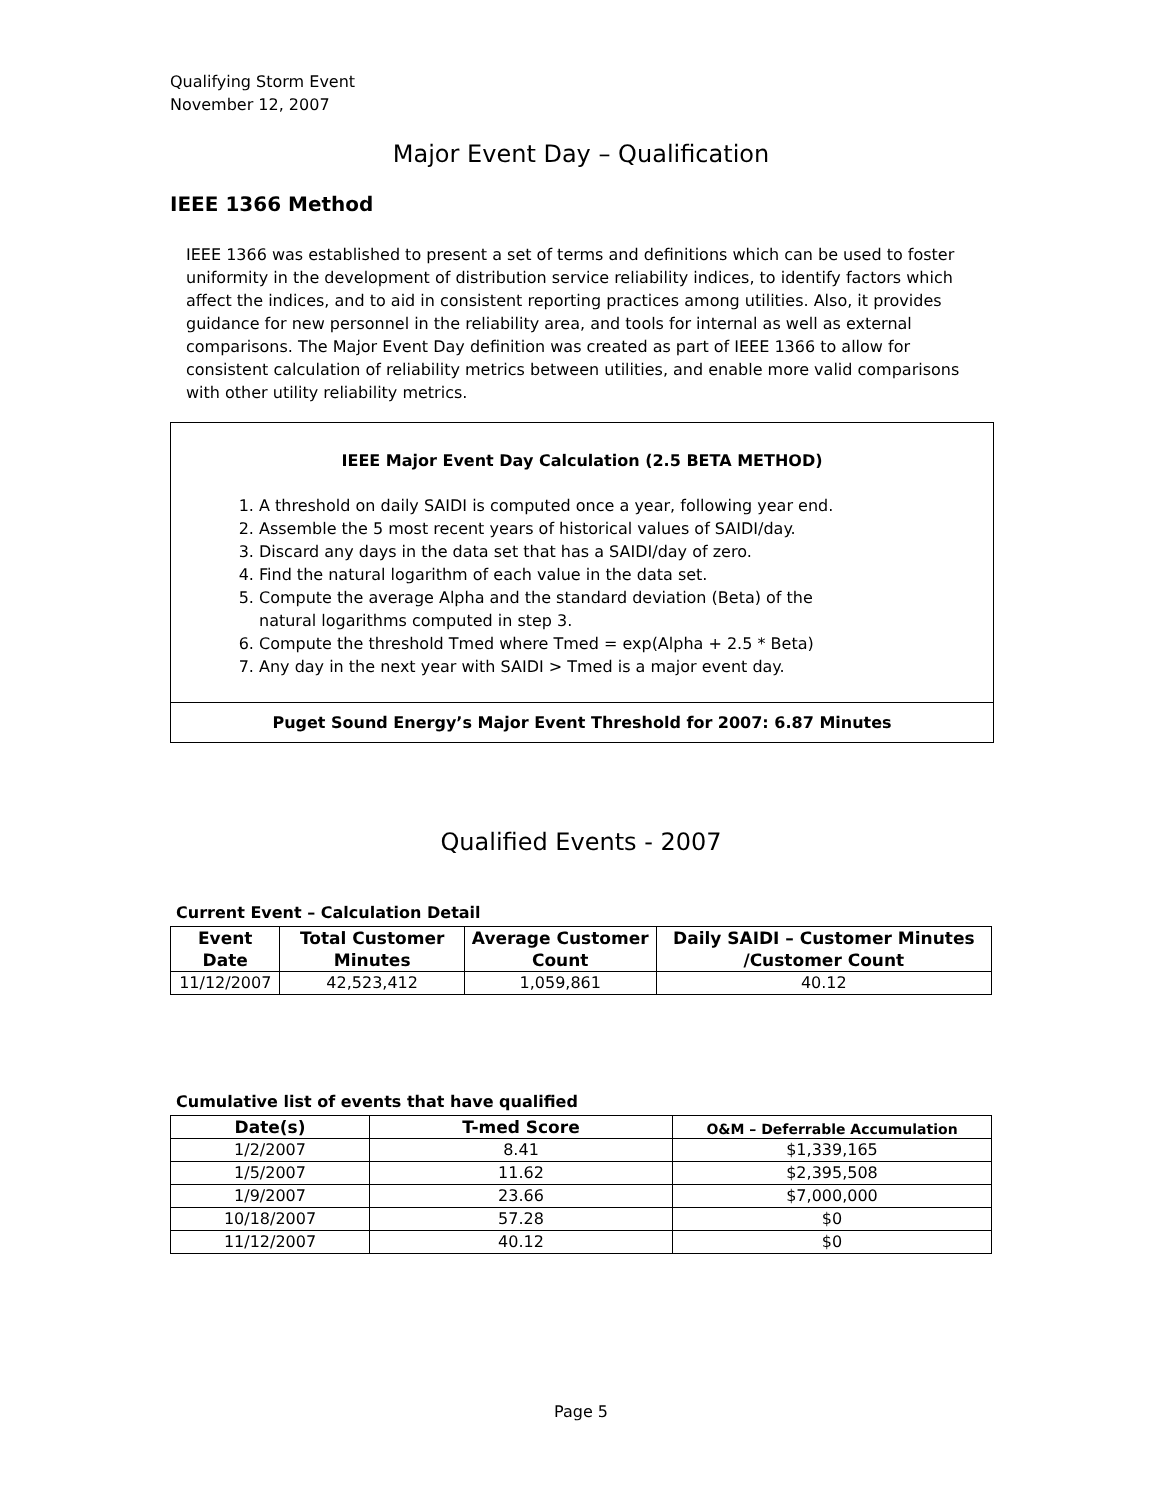Qualifying Storm Event
November 12, 2007
Major Event Day – Qualification
IEEE 1366 Method
IEEE 1366 was established to present a set of terms and definitions which can be used to foster uniformity in the development of distribution service reliability indices, to identify factors which affect the indices, and to aid in consistent reporting practices among utilities. Also, it provides guidance for new personnel in the reliability area, and tools for internal as well as external comparisons. The Major Event Day definition was created as part of IEEE 1366 to allow for consistent calculation of reliability metrics between utilities, and enable more valid comparisons with other utility reliability metrics.
IEEE Major Event Day Calculation (2.5 BETA METHOD)
1. A threshold on daily SAIDI is computed once a year, following year end.
2. Assemble the 5 most recent years of historical values of SAIDI/day.
3. Discard any days in the data set that has a SAIDI/day of zero.
4. Find the natural logarithm of each value in the data set.
5. Compute the average Alpha and the standard deviation (Beta) of the natural logarithms computed in step 3.
6. Compute the threshold Tmed where Tmed = exp(Alpha + 2.5 * Beta)
7. Any day in the next year with SAIDI > Tmed is a major event day.
Puget Sound Energy’s Major Event Threshold for 2007: 6.87 Minutes
Qualified Events - 2007
Current Event – Calculation Detail
| Event Date | Total Customer Minutes | Average Customer Count | Daily SAIDI – Customer Minutes /Customer Count |
| --- | --- | --- | --- |
| 11/12/2007 | 42,523,412 | 1,059,861 | 40.12 |
Cumulative list of events that have qualified
| Date(s) | T-med Score | O&M – Deferrable Accumulation |
| --- | --- | --- |
| 1/2/2007 | 8.41 | $1,339,165 |
| 1/5/2007 | 11.62 | $2,395,508 |
| 1/9/2007 | 23.66 | $7,000,000 |
| 10/18/2007 | 57.28 | $0 |
| 11/12/2007 | 40.12 | $0 |
Page 5